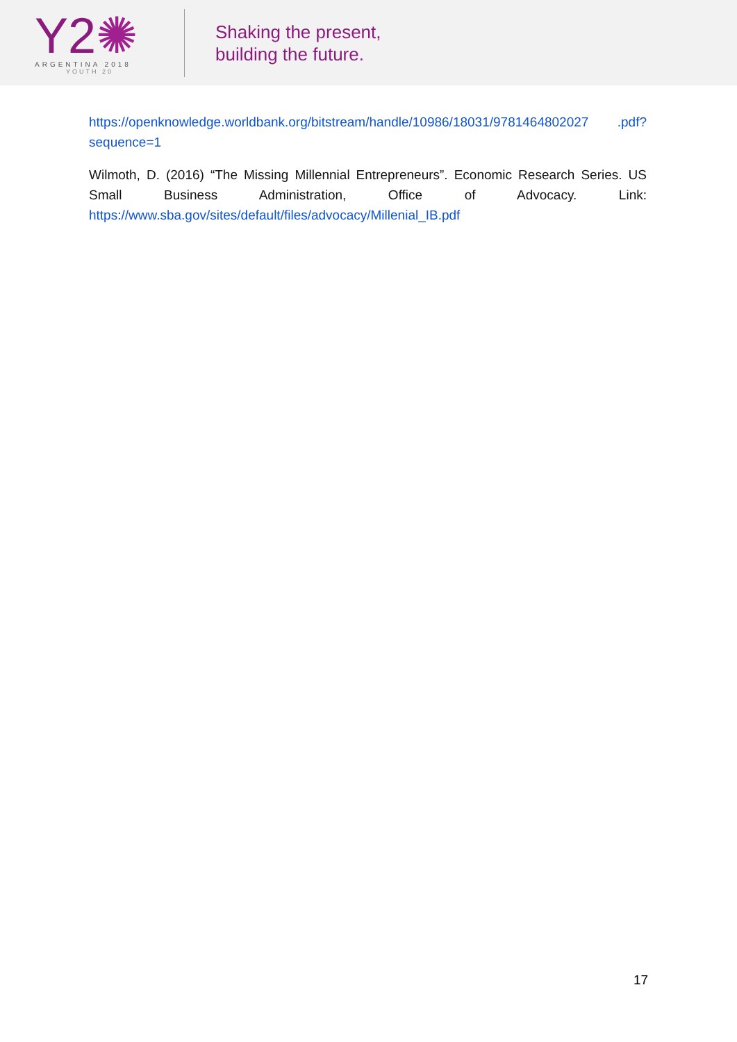Y2✺
ARGENTINA 2018
YOUTH 20
Shaking the present,
building the future.
https://openknowledge.worldbank.org/bitstream/handle/10986/18031/9781464802027 .pdf?sequence=1
Wilmoth, D. (2016) “The Missing Millennial Entrepreneurs”. Economic Research Series. US Small Business Administration, Office of Advocacy. Link: https://www.sba.gov/sites/default/files/advocacy/Millenial_IB.pdf
17